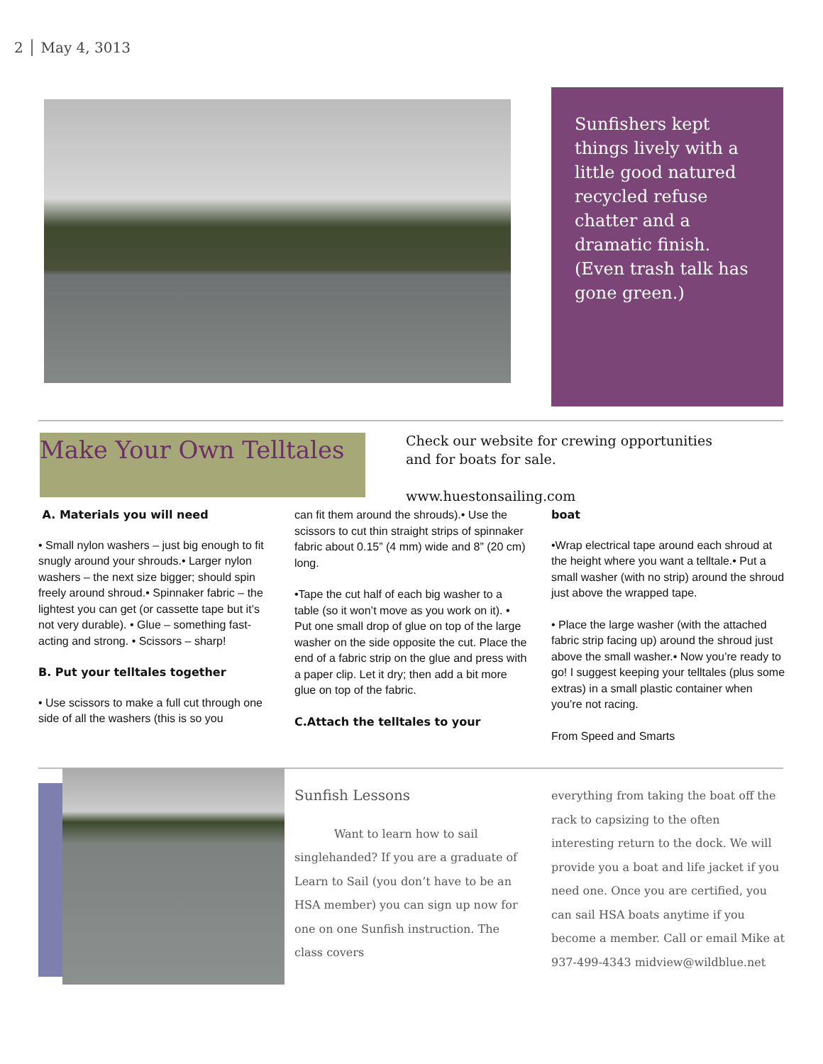2 │ May 4, 3013
Sunfishers kept things lively with a little good natured recycled refuse chatter and a dramatic finish. (Even trash talk has gone green.)
Make Your Own Telltales
Check our website for crewing opportunities
and for boats for sale.
www.huestonsailing.com
A. Materials you will need
• Small nylon washers – just big enough to fit snugly around your shrouds.• Larger nylon washers – the next size bigger; should spin freely around shroud.• Spinnaker fabric – the lightest you can get (or cassette tape but it’s not very durable). • Glue – something fast-acting and strong. • Scissors – sharp!
B. Put your telltales together
• Use scissors to make a full cut through one side of all the washers (this is so you
can fit them around the shrouds).• Use the scissors to cut thin straight strips of spinnaker fabric about 0.15” (4 mm) wide and 8” (20 cm) long.
•Tape the cut half of each big washer to a table (so it won’t move as you work on it). • Put one small drop of glue on top of the large washer on the side opposite the cut. Place the end of a fabric strip on the glue and press with a paper clip. Let it dry; then add a bit more glue on top of the fabric.
C.Attach the telltales to your
boat
•Wrap electrical tape around each shroud at the height where you want a telltale.• Put a small washer (with no strip) around the shroud just above the wrapped tape.
• Place the large washer (with the attached fabric strip facing up) around the shroud just above the small washer.• Now you’re ready to go! I suggest keeping your telltales (plus some extras) in a small plastic container when you’re not racing.
From Speed and Smarts
Sunfish Lessons
Want to learn how to sail singlehanded? If you are a graduate of Learn to Sail (you don’t have to be an HSA member) you can sign up now for one on one Sunfish instruction. The class covers
everything from taking the boat off the rack to capsizing to the often interesting return to the dock. We will provide you a boat and life jacket if you need one. Once you are certified, you can sail HSA boats anytime if you become a member. Call or email Mike at 937-499-4343 midview@wildblue.net